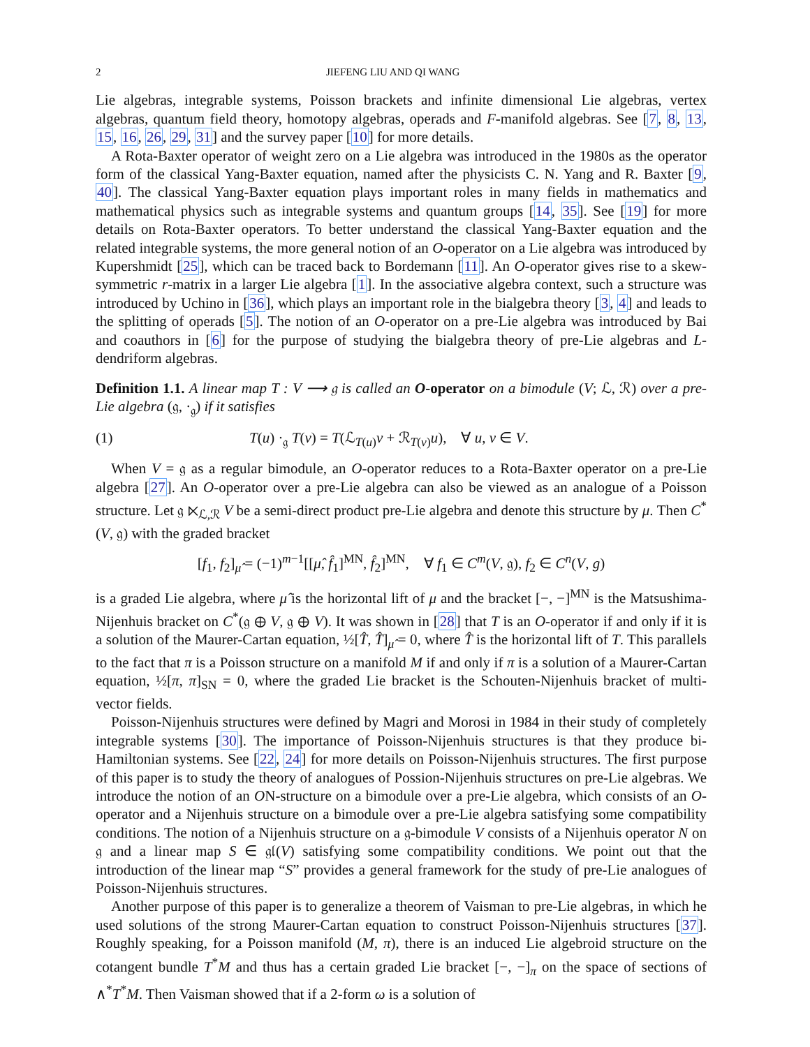2 JIEFENG LIU AND QI WANG
Lie algebras, integrable systems, Poisson brackets and infinite dimensional Lie algebras, vertex algebras, quantum field theory, homotopy algebras, operads and F-manifold algebras. See [7, 8, 13, 15, 16, 26, 29, 31] and the survey paper [10] for more details.
A Rota-Baxter operator of weight zero on a Lie algebra was introduced in the 1980s as the operator form of the classical Yang-Baxter equation, named after the physicists C. N. Yang and R. Baxter [9, 40]. The classical Yang-Baxter equation plays important roles in many fields in mathematics and mathematical physics such as integrable systems and quantum groups [14, 35]. See [19] for more details on Rota-Baxter operators. To better understand the classical Yang-Baxter equation and the related integrable systems, the more general notion of an O-operator on a Lie algebra was introduced by Kupershmidt [25], which can be traced back to Bordemann [11]. An O-operator gives rise to a skew-symmetric r-matrix in a larger Lie algebra [1]. In the associative algebra context, such a structure was introduced by Uchino in [36], which plays an important role in the bialgebra theory [3, 4] and leads to the splitting of operads [5]. The notion of an O-operator on a pre-Lie algebra was introduced by Bai and coauthors in [6] for the purpose of studying the bialgebra theory of pre-Lie algebras and L-dendriform algebras.
Definition 1.1. A linear map T : V ⟶ 𝔤 is called an O-operator on a bimodule (V; ℒ, ℛ) over a pre-Lie algebra (𝔤, ·<sub>𝔤</sub>) if it satisfies
(1) T(u) ·<sub>𝔤</sub> T(v) = T(ℒ<sub>T(u)</sub>v + ℛ<sub>T(v)</sub>u), ∀ u, v ∈ V.
When V = 𝔤 as a regular bimodule, an O-operator reduces to a Rota-Baxter operator on a pre-Lie algebra [27]. An O-operator over a pre-Lie algebra can also be viewed as an analogue of a Poisson structure. Let 𝔤 ⋉<sub>ℒ,ℛ</sub> V be a semi-direct product pre-Lie algebra and denote this structure by μ. Then C<sup>*</sup>(V, 𝔤) with the graded bracket
[f<sub>1</sub>, f<sub>2</sub>]<sub>μ̂</sub> = (−1)<sup>m−1</sup>[[μ̂, f̂<sub>1</sub>]<sup>MN</sup>, f̂<sub>2</sub>]<sup>MN</sup>, ∀ f<sub>1</sub> ∈ C<sup>m</sup>(V, 𝔤), f<sub>2</sub> ∈ C<sup>n</sup>(V, g)
is a graded Lie algebra, where μ̂ is the horizontal lift of μ and the bracket [−, −]<sup>MN</sup> is the Matsushima-Nijenhuis bracket on C<sup>*</sup>(𝔤 ⊕ V, 𝔤 ⊕ V). It was shown in [28] that T is an O-operator if and only if it is a solution of the Maurer-Cartan equation, ½[T̂, T̂]<sub>μ̂</sub> = 0, where T̂ is the horizontal lift of T. This parallels to the fact that π is a Poisson structure on a manifold M if and only if π is a solution of a Maurer-Cartan equation, ½[π, π]<sub>SN</sub> = 0, where the graded Lie bracket is the Schouten-Nijenhuis bracket of multi-vector fields.
Poisson-Nijenhuis structures were defined by Magri and Morosi in 1984 in their study of completely integrable systems [30]. The importance of Poisson-Nijenhuis structures is that they produce bi-Hamiltonian systems. See [22, 24] for more details on Poisson-Nijenhuis structures. The first purpose of this paper is to study the theory of analogues of Possion-Nijenhuis structures on pre-Lie algebras. We introduce the notion of an ON-structure on a bimodule over a pre-Lie algebra, which consists of an O-operator and a Nijenhuis structure on a bimodule over a pre-Lie algebra satisfying some compatibility conditions. The notion of a Nijenhuis structure on a 𝔤-bimodule V consists of a Nijenhuis operator N on 𝔤 and a linear map S ∈ 𝔤𝔩(V) satisfying some compatibility conditions. We point out that the introduction of the linear map “S” provides a general framework for the study of pre-Lie analogues of Poisson-Nijenhuis structures.
Another purpose of this paper is to generalize a theorem of Vaisman to pre-Lie algebras, in which he used solutions of the strong Maurer-Cartan equation to construct Poisson-Nijenhuis structures [37]. Roughly speaking, for a Poisson manifold (M, π), there is an induced Lie algebroid structure on the cotangent bundle T<sup>*</sup>M and thus has a certain graded Lie bracket [−, −]<sub>π</sub> on the space of sections of ∧<sup>*</sup>T<sup>*</sup>M. Then Vaisman showed that if a 2-form ω is a solution of